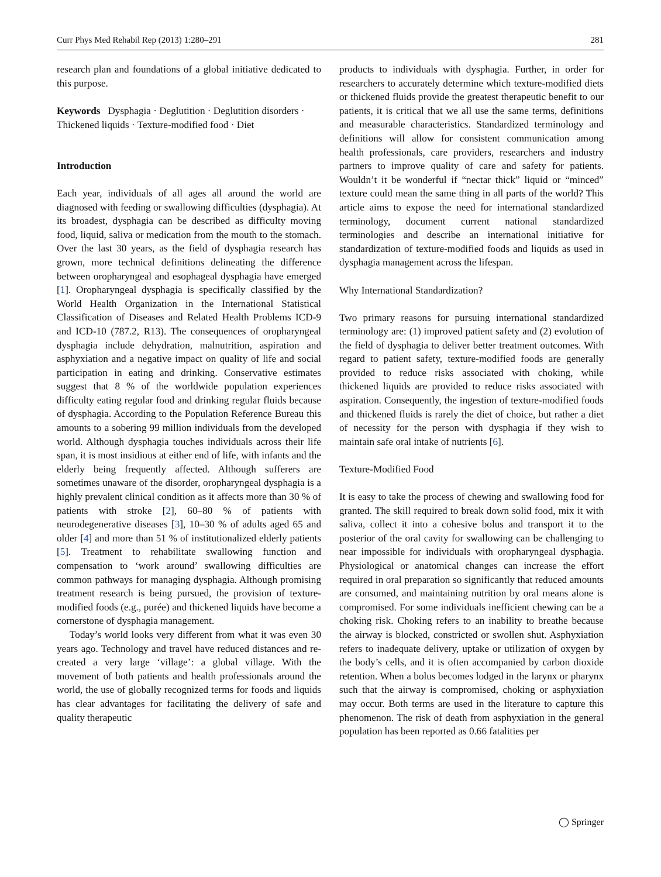Curr Phys Med Rehabil Rep (2013) 1:280–291 281
research plan and foundations of a global initiative dedicated to this purpose.
Keywords Dysphagia · Deglutition · Deglutition disorders · Thickened liquids · Texture-modified food · Diet
Introduction
Each year, individuals of all ages all around the world are diagnosed with feeding or swallowing difficulties (dysphagia). At its broadest, dysphagia can be described as difficulty moving food, liquid, saliva or medication from the mouth to the stomach. Over the last 30 years, as the field of dysphagia research has grown, more technical definitions delineating the difference between oropharyngeal and esophageal dysphagia have emerged [1]. Oropharyngeal dysphagia is specifically classified by the World Health Organization in the International Statistical Classification of Diseases and Related Health Problems ICD-9 and ICD-10 (787.2, R13). The consequences of oropharyngeal dysphagia include dehydration, malnutrition, aspiration and asphyxiation and a negative impact on quality of life and social participation in eating and drinking. Conservative estimates suggest that 8 % of the worldwide population experiences difficulty eating regular food and drinking regular fluids because of dysphagia. According to the Population Reference Bureau this amounts to a sobering 99 million individuals from the developed world. Although dysphagia touches individuals across their life span, it is most insidious at either end of life, with infants and the elderly being frequently affected. Although sufferers are sometimes unaware of the disorder, oropharyngeal dysphagia is a highly prevalent clinical condition as it affects more than 30 % of patients with stroke [2], 60–80 % of patients with neurodegenerative diseases [3], 10–30 % of adults aged 65 and older [4] and more than 51 % of institutionalized elderly patients [5]. Treatment to rehabilitate swallowing function and compensation to ‘work around’ swallowing difficulties are common pathways for managing dysphagia. Although promising treatment research is being pursued, the provision of texture-modified foods (e.g., purée) and thickened liquids have become a cornerstone of dysphagia management.
Today’s world looks very different from what it was even 30 years ago. Technology and travel have reduced distances and re-created a very large ‘village’: a global village. With the movement of both patients and health professionals around the world, the use of globally recognized terms for foods and liquids has clear advantages for facilitating the delivery of safe and quality therapeutic
products to individuals with dysphagia. Further, in order for researchers to accurately determine which texture-modified diets or thickened fluids provide the greatest therapeutic benefit to our patients, it is critical that we all use the same terms, definitions and measurable characteristics. Standardized terminology and definitions will allow for consistent communication among health professionals, care providers, researchers and industry partners to improve quality of care and safety for patients. Wouldn’t it be wonderful if “nectar thick” liquid or “minced” texture could mean the same thing in all parts of the world? This article aims to expose the need for international standardized terminology, document current national standardized terminologies and describe an international initiative for standardization of texture-modified foods and liquids as used in dysphagia management across the lifespan.
Why International Standardization?
Two primary reasons for pursuing international standardized terminology are: (1) improved patient safety and (2) evolution of the field of dysphagia to deliver better treatment outcomes. With regard to patient safety, texture-modified foods are generally provided to reduce risks associated with choking, while thickened liquids are provided to reduce risks associated with aspiration. Consequently, the ingestion of texture-modified foods and thickened fluids is rarely the diet of choice, but rather a diet of necessity for the person with dysphagia if they wish to maintain safe oral intake of nutrients [6].
Texture-Modified Food
It is easy to take the process of chewing and swallowing food for granted. The skill required to break down solid food, mix it with saliva, collect it into a cohesive bolus and transport it to the posterior of the oral cavity for swallowing can be challenging to near impossible for individuals with oropharyngeal dysphagia. Physiological or anatomical changes can increase the effort required in oral preparation so significantly that reduced amounts are consumed, and maintaining nutrition by oral means alone is compromised. For some individuals inefficient chewing can be a choking risk. Choking refers to an inability to breathe because the airway is blocked, constricted or swollen shut. Asphyxiation refers to inadequate delivery, uptake or utilization of oxygen by the body’s cells, and it is often accompanied by carbon dioxide retention. When a bolus becomes lodged in the larynx or pharynx such that the airway is compromised, choking or asphyxiation may occur. Both terms are used in the literature to capture this phenomenon. The risk of death from asphyxiation in the general population has been reported as 0.66 fatalities per
◯ Springer